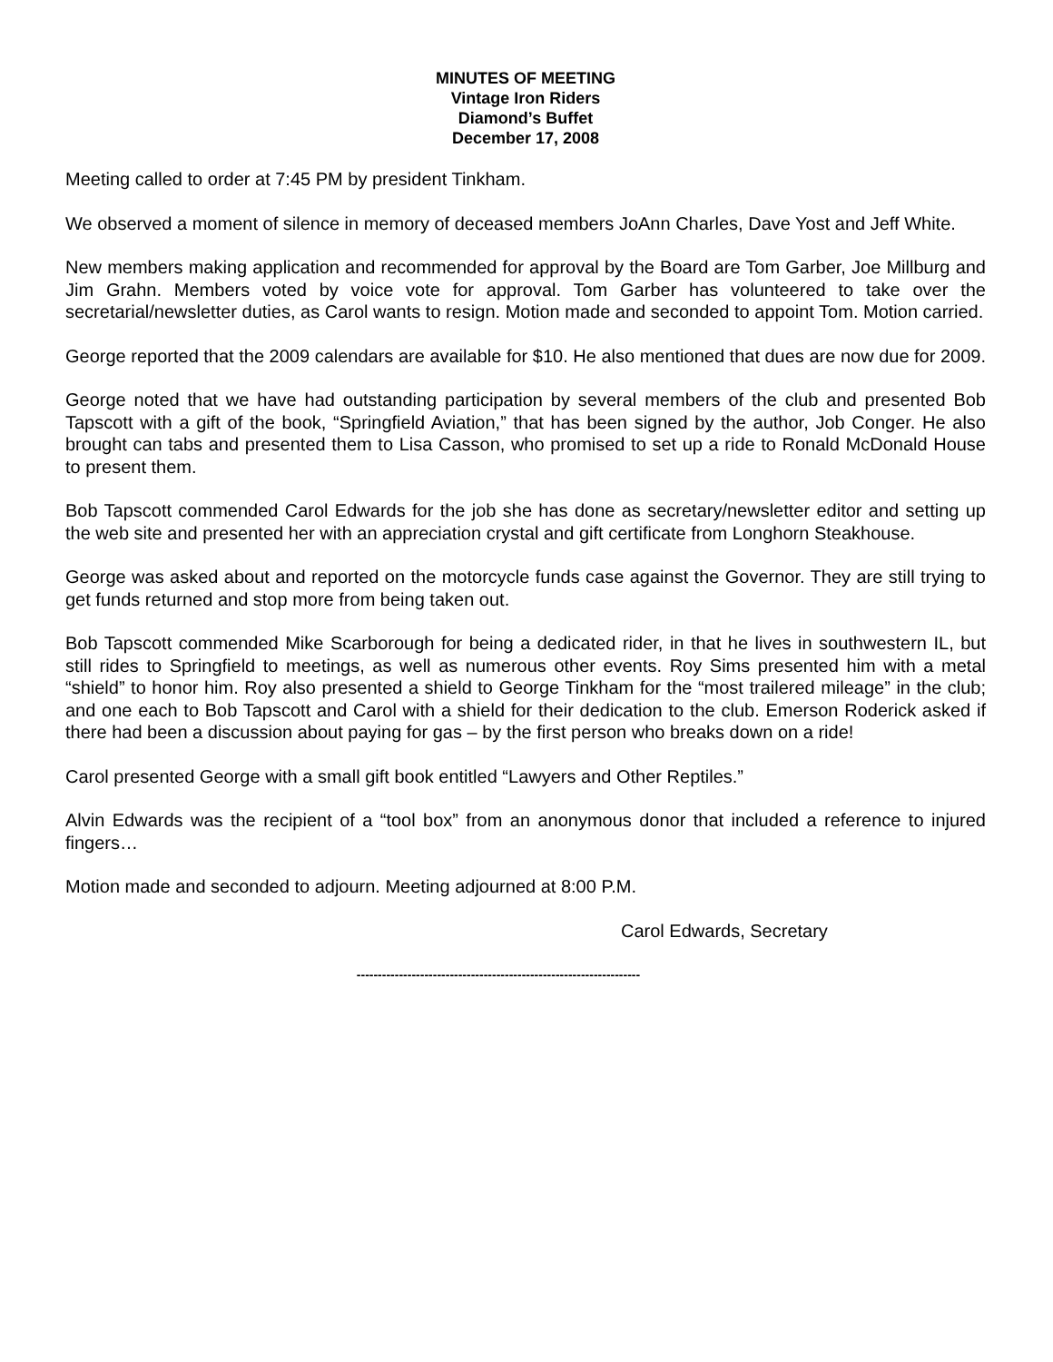MINUTES OF MEETING
Vintage Iron Riders
Diamond’s Buffet
December 17, 2008
Meeting called to order at 7:45 PM by president Tinkham.
We observed a moment of silence in memory of deceased members JoAnn Charles, Dave Yost and Jeff White.
New members making application and recommended for approval by the Board are Tom Garber, Joe Millburg and Jim Grahn. Members voted by voice vote for approval. Tom Garber has volunteered to take over the secretarial/newsletter duties, as Carol wants to resign. Motion made and seconded to appoint Tom. Motion carried.
George reported that the 2009 calendars are available for $10. He also mentioned that dues are now due for 2009.
George noted that we have had outstanding participation by several members of the club and presented Bob Tapscott with a gift of the book, “Springfield Aviation,” that has been signed by the author, Job Conger. He also brought can tabs and presented them to Lisa Casson, who promised to set up a ride to Ronald McDonald House to present them.
Bob Tapscott commended Carol Edwards for the job she has done as secretary/newsletter editor and setting up the web site and presented her with an appreciation crystal and gift certificate from Longhorn Steakhouse.
George was asked about and reported on the motorcycle funds case against the Governor. They are still trying to get funds returned and stop more from being taken out.
Bob Tapscott commended Mike Scarborough for being a dedicated rider, in that he lives in southwestern IL, but still rides to Springfield to meetings, as well as numerous other events. Roy Sims presented him with a metal “shield” to honor him. Roy also presented a shield to George Tinkham for the “most trailered mileage” in the club; and one each to Bob Tapscott and Carol with a shield for their dedication to the club. Emerson Roderick asked if there had been a discussion about paying for gas – by the first person who breaks down on a ride!
Carol presented George with a small gift book entitled “Lawyers and Other Reptiles.”
Alvin Edwards was the recipient of a “tool box” from an anonymous donor that included a reference to injured fingers…
Motion made and seconded to adjourn. Meeting adjourned at 8:00 P.M.
Carol Edwards, Secretary
-------------------------------------------------------------------